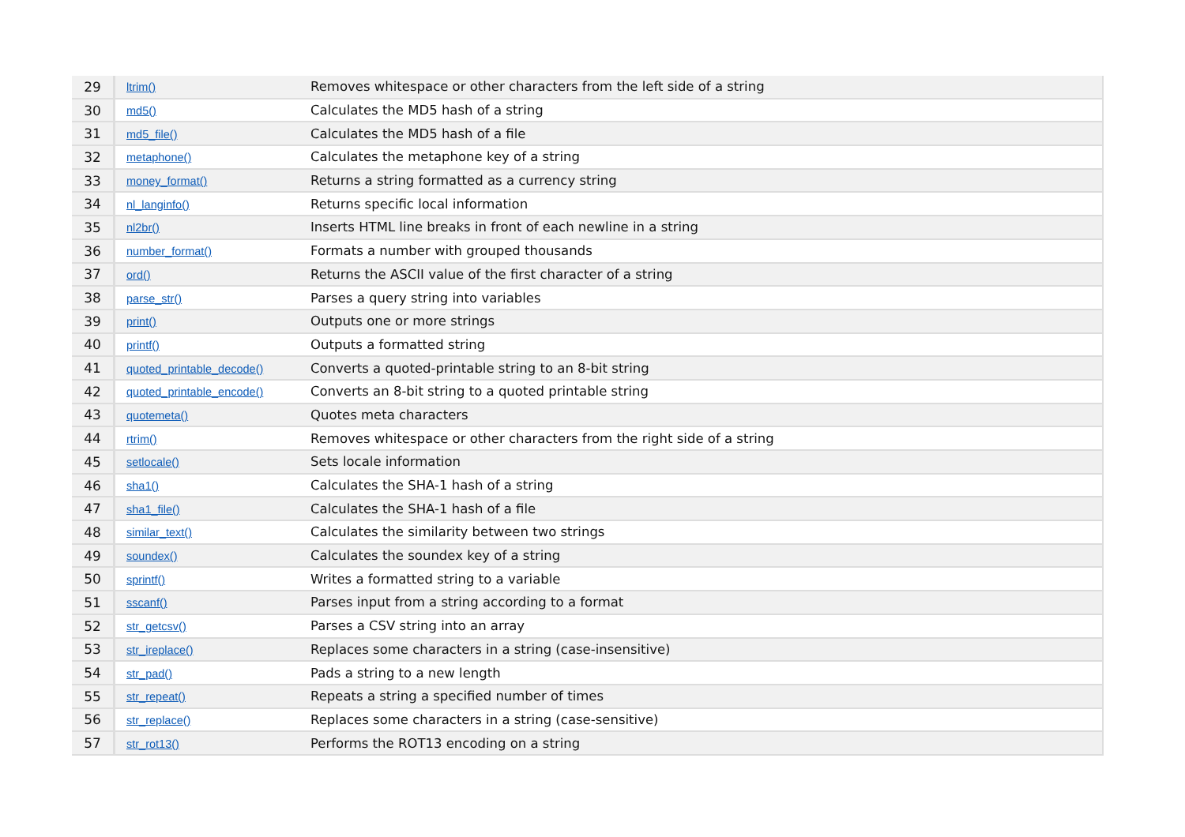| 29 | ltrim() | Removes whitespace or other characters from the left side of a string |
| 30 | md5() | Calculates the MD5 hash of a string |
| 31 | md5_file() | Calculates the MD5 hash of a file |
| 32 | metaphone() | Calculates the metaphone key of a string |
| 33 | money_format() | Returns a string formatted as a currency string |
| 34 | nl_langinfo() | Returns specific local information |
| 35 | nl2br() | Inserts HTML line breaks in front of each newline in a string |
| 36 | number_format() | Formats a number with grouped thousands |
| 37 | ord() | Returns the ASCII value of the first character of a string |
| 38 | parse_str() | Parses a query string into variables |
| 39 | print() | Outputs one or more strings |
| 40 | printf() | Outputs a formatted string |
| 41 | quoted_printable_decode() | Converts a quoted-printable string to an 8-bit string |
| 42 | quoted_printable_encode() | Converts an 8-bit string to a quoted printable string |
| 43 | quotemeta() | Quotes meta characters |
| 44 | rtrim() | Removes whitespace or other characters from the right side of a string |
| 45 | setlocale() | Sets locale information |
| 46 | sha1() | Calculates the SHA-1 hash of a string |
| 47 | sha1_file() | Calculates the SHA-1 hash of a file |
| 48 | similar_text() | Calculates the similarity between two strings |
| 49 | soundex() | Calculates the soundex key of a string |
| 50 | sprintf() | Writes a formatted string to a variable |
| 51 | sscanf() | Parses input from a string according to a format |
| 52 | str_getcsv() | Parses a CSV string into an array |
| 53 | str_ireplace() | Replaces some characters in a string (case-insensitive) |
| 54 | str_pad() | Pads a string to a new length |
| 55 | str_repeat() | Repeats a string a specified number of times |
| 56 | str_replace() | Replaces some characters in a string (case-sensitive) |
| 57 | str_rot13() | Performs the ROT13 encoding on a string |